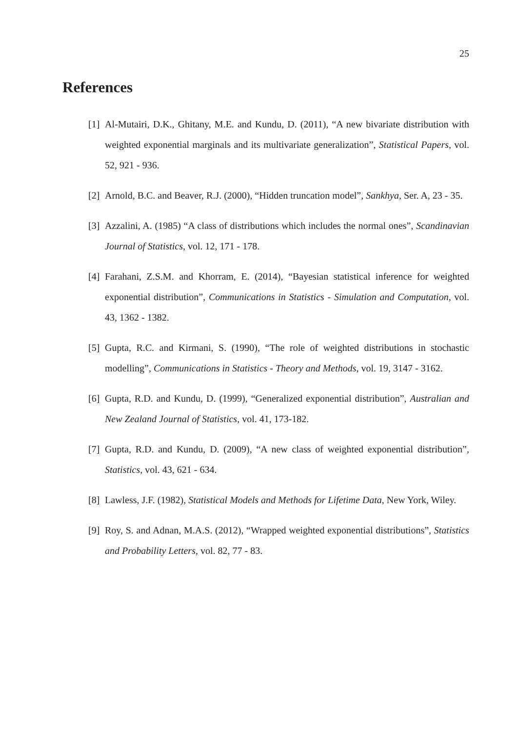25
References
[1] Al-Mutairi, D.K., Ghitany, M.E. and Kundu, D. (2011), “A new bivariate distribution with weighted exponential marginals and its multivariate generalization”, Statistical Papers, vol. 52, 921 - 936.
[2] Arnold, B.C. and Beaver, R.J. (2000), “Hidden truncation model”, Sankhya, Ser. A, 23 - 35.
[3] Azzalini, A. (1985) “A class of distributions which includes the normal ones”, Scandinavian Journal of Statistics, vol. 12, 171 - 178.
[4] Farahani, Z.S.M. and Khorram, E. (2014), “Bayesian statistical inference for weighted exponential distribution”, Communications in Statistics - Simulation and Computation, vol. 43, 1362 - 1382.
[5] Gupta, R.C. and Kirmani, S. (1990), “The role of weighted distributions in stochastic modelling”, Communications in Statistics - Theory and Methods, vol. 19, 3147 - 3162.
[6] Gupta, R.D. and Kundu, D. (1999), “Generalized exponential distribution”, Australian and New Zealand Journal of Statistics, vol. 41, 173-182.
[7] Gupta, R.D. and Kundu, D. (2009), “A new class of weighted exponential distribution”, Statistics, vol. 43, 621 - 634.
[8] Lawless, J.F. (1982), Statistical Models and Methods for Lifetime Data, New York, Wiley.
[9] Roy, S. and Adnan, M.A.S. (2012), “Wrapped weighted exponential distributions”, Statistics and Probability Letters, vol. 82, 77 - 83.